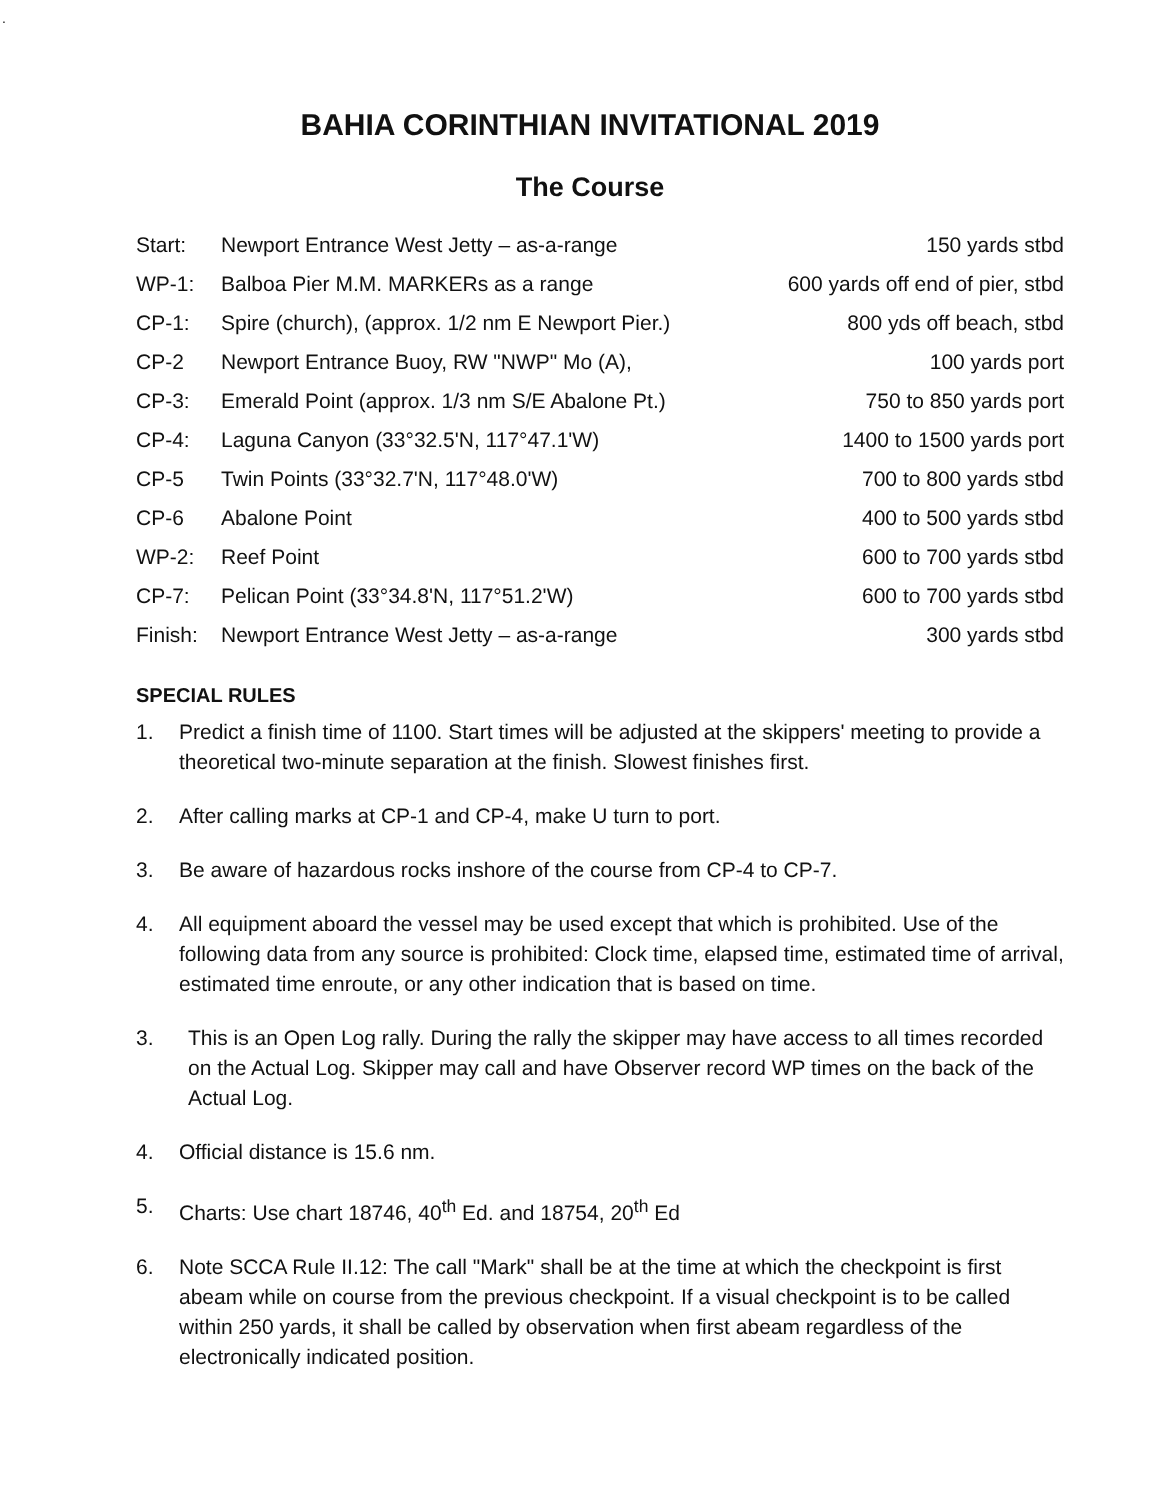.
BAHIA CORINTHIAN INVITATIONAL 2019
The Course
| Start: | Newport Entrance West Jetty – as-a-range | 150 yards stbd |
| WP-1: | Balboa Pier M.M. MARKERs as a range | 600 yards off end of pier, stbd |
| CP-1: | Spire (church), (approx. 1/2 nm E Newport Pier.) | 800 yds off beach, stbd |
| CP-2 | Newport Entrance Buoy, RW "NWP" Mo (A), | 100 yards port |
| CP-3: | Emerald Point (approx. 1/3 nm S/E Abalone Pt.) | 750 to 850 yards port |
| CP-4: | Laguna Canyon (33°32.5'N, 117°47.1'W) | 1400 to 1500 yards port |
| CP-5 | Twin Points (33°32.7'N, 117°48.0'W) | 700 to 800 yards stbd |
| CP-6 | Abalone Point | 400 to 500 yards stbd |
| WP-2: | Reef Point | 600 to 700 yards stbd |
| CP-7: | Pelican Point (33°34.8'N, 117°51.2'W) | 600 to 700 yards stbd |
| Finish: | Newport Entrance West Jetty – as-a-range | 300 yards stbd |
SPECIAL RULES
1. Predict a finish time of 1100. Start times will be adjusted at the skippers' meeting to provide a theoretical two-minute separation at the finish. Slowest finishes first.
2. After calling marks at CP-1 and CP-4, make U turn to port.
3. Be aware of hazardous rocks inshore of the course from CP-4 to CP-7.
4. All equipment aboard the vessel may be used except that which is prohibited. Use of the following data from any source is prohibited: Clock time, elapsed time, estimated time of arrival, estimated time enroute, or any other indication that is based on time.
3. This is an Open Log rally. During the rally the skipper may have access to all times recorded on the Actual Log. Skipper may call and have Observer record WP times on the back of the Actual Log.
4. Official distance is 15.6 nm.
5. Charts: Use chart 18746, 40<sup>th</sup> Ed. and 18754, 20<sup>th</sup> Ed
6. Note SCCA Rule II.12: The call "Mark" shall be at the time at which the checkpoint is first abeam while on course from the previous checkpoint. If a visual checkpoint is to be called within 250 yards, it shall be called by observation when first abeam regardless of the electronically indicated position.